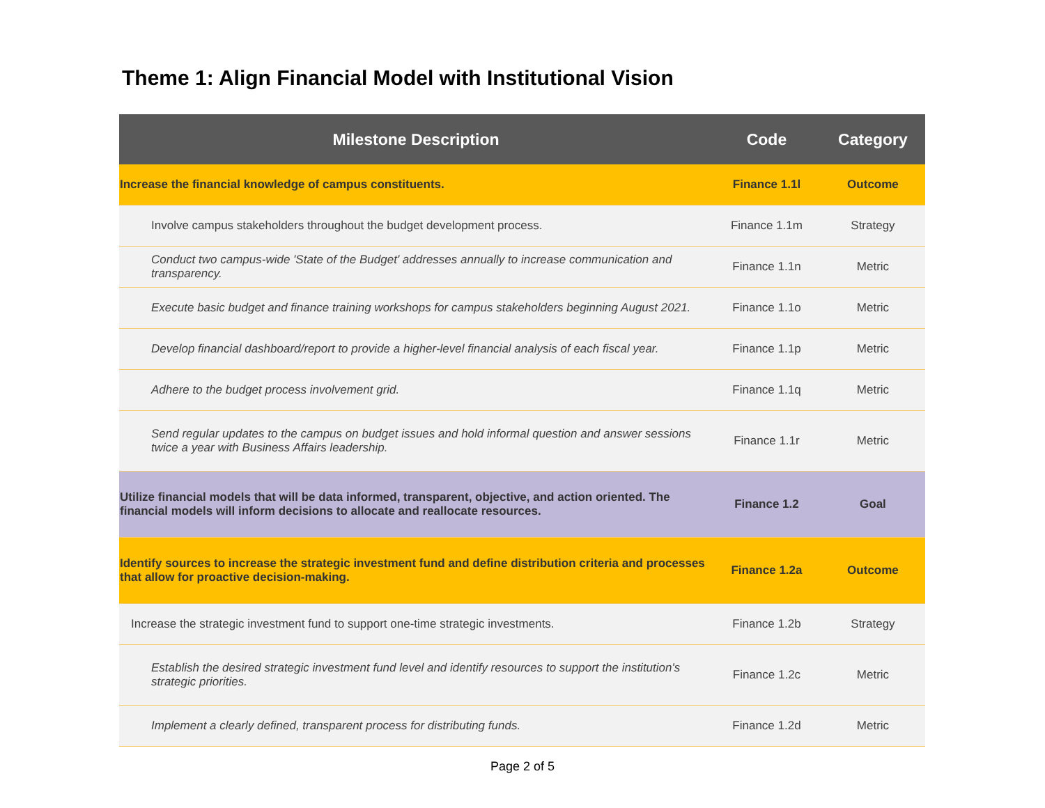Theme 1: Align Financial Model with Institutional Vision
| Milestone Description | Code | Category |
| --- | --- | --- |
| Increase the financial knowledge of campus constituents. | Finance 1.1l | Outcome |
| Involve campus stakeholders throughout the budget development process. | Finance 1.1m | Strategy |
| Conduct two campus-wide 'State of the Budget' addresses annually to increase communication and transparency. | Finance 1.1n | Metric |
| Execute basic budget and finance training workshops for campus stakeholders beginning August 2021. | Finance 1.1o | Metric |
| Develop financial dashboard/report to provide a higher-level financial analysis of each fiscal year. | Finance 1.1p | Metric |
| Adhere to the budget process involvement grid. | Finance 1.1q | Metric |
| Send regular updates to the campus on budget issues and hold informal question and answer sessions twice a year with Business Affairs leadership. | Finance 1.1r | Metric |
| Utilize financial models that will be data informed, transparent, objective, and action oriented. The financial models will inform decisions to allocate and reallocate resources. | Finance 1.2 | Goal |
| Identify sources to increase the strategic investment fund and define distribution criteria and processes that allow for proactive decision-making. | Finance 1.2a | Outcome |
| Increase the strategic investment fund to support one-time strategic investments. | Finance 1.2b | Strategy |
| Establish the desired strategic investment fund level and identify resources to support the institution's strategic priorities. | Finance 1.2c | Metric |
| Implement a clearly defined, transparent process for distributing funds. | Finance 1.2d | Metric |
Page 2 of 5